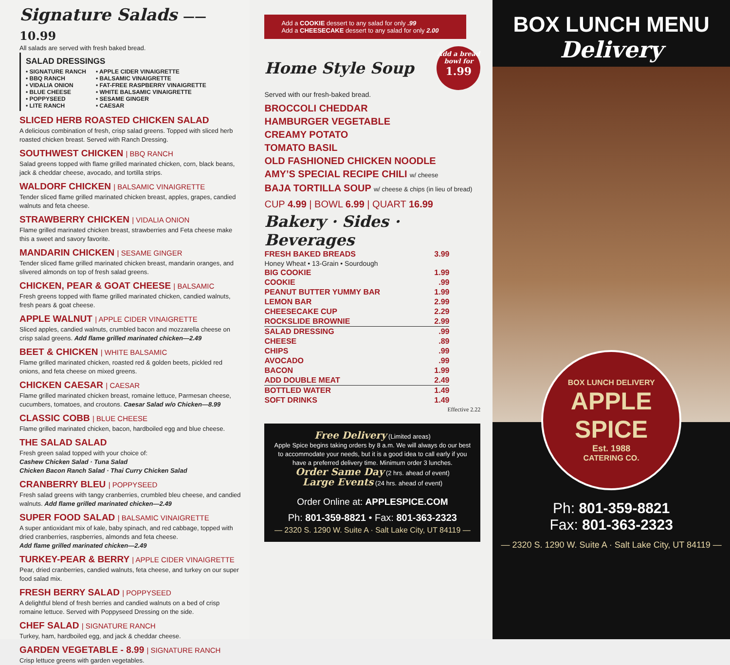Signature Salads ——10.99
All salads are served with fresh baked bread.
SALAD DRESSINGS
• SIGNATURE RANCH
• BBQ RANCH
• VIDALIA ONION
• BLUE CHEESE
• POPPYSEED
• LITE RANCH
• APPLE CIDER VINAIGRETTE
• BALSAMIC VINAIGRETTE
• FAT-FREE RASPBERRY VINAIGRETTE
• WHITE BALSAMIC VINAIGRETTE
• SESAME GINGER
• CAESAR
SLICED HERB ROASTED CHICKEN SALAD
A delicious combination of fresh, crisp salad greens. Topped with sliced herb roasted chicken breast. Served with Ranch Dressing.
SOUTHWEST CHICKEN | BBQ RANCH
Salad greens topped with flame grilled marinated chicken, corn, black beans, jack & cheddar cheese, avocado, and tortilla strips.
WALDORF CHICKEN | BALSAMIC VINAIGRETTE
Tender sliced flame grilled marinated chicken breast, apples, grapes, candied walnuts and feta cheese.
STRAWBERRY CHICKEN | VIDALIA ONION
Flame grilled marinated chicken breast, strawberries and Feta cheese make this a sweet and savory favorite.
MANDARIN CHICKEN | SESAME GINGER
Tender sliced flame grilled marinated chicken breast, mandarin oranges, and slivered almonds on top of fresh salad greens.
CHICKEN, PEAR & GOAT CHEESE | BALSAMIC
Fresh greens topped with flame grilled marinated chicken, candied walnuts, fresh pears & goat cheese.
APPLE WALNUT | APPLE CIDER VINAIGRETTE
Sliced apples, candied walnuts, crumbled bacon and mozzarella cheese on crisp salad greens. Add flame grilled marinated chicken—2.49
BEET & CHICKEN | WHITE BALSAMIC
Flame grilled marinated chicken, roasted red & golden beets, pickled red onions, and feta cheese on mixed greens.
CHICKEN CAESAR | CAESAR
Flame grilled marinated chicken breast, romaine lettuce, Parmesan cheese, cucumbers, tomatoes, and croutons. Caesar Salad w/o Chicken—8.99
CLASSIC COBB | BLUE CHEESE
Flame grilled marinated chicken, bacon, hardboiled egg and blue cheese.
THE SALAD SALAD
Fresh green salad topped with your choice of:
Cashew Chicken Salad · Tuna Salad
Chicken Bacon Ranch Salad · Thai Curry Chicken Salad
CRANBERRY BLEU | POPPYSEED
Fresh salad greens with tangy cranberries, crumbled bleu cheese, and candied walnuts. Add flame grilled marinated chicken—2.49
SUPER FOOD SALAD | BALSAMIC VINAIGRETTE
A super antioxidant mix of kale, baby spinach, and red cabbage, topped with dried cranberries, raspberries, almonds and feta cheese.
Add flame grilled marinated chicken—2.49
TURKEY-PEAR & BERRY | APPLE CIDER VINAIGRETTE
Pear, dried cranberries, candied walnuts, feta cheese, and turkey on our super food salad mix.
FRESH BERRY SALAD | POPPYSEED
A delightful blend of fresh berries and candied walnuts on a bed of crisp romaine lettuce. Served with Poppyseed Dressing on the side.
CHEF SALAD | SIGNATURE RANCH
Turkey, ham, hardboiled egg, and jack & cheddar cheese.
GARDEN VEGETABLE - 8.99 | SIGNATURE RANCH
Crisp lettuce greens with garden vegetables.
Add a COOKIE dessert to any salad for only .99
Add a CHEESECAKE dessert to any salad for only 2.00
Home Style Soup
Add a bread bowl for 1.99
Served with our fresh-baked bread.
BROCCOLI CHEDDAR
HAMBURGER VEGETABLE
CREAMY POTATO
TOMATO BASIL
OLD FASHIONED CHICKEN NOODLE
AMY’S SPECIAL RECIPE CHILI w/ cheese
BAJA TORTILLA SOUP w/ cheese & chips (in lieu of bread)
CUP 4.99 | BOWL 6.99 | QUART 16.99
Bakery · Sides · Beverages
| FRESH BAKED BREADS | 3.99 |
| Honey Wheat • 13-Grain • Sourdough | |
| BIG COOKIE | 1.99 |
| COOKIE | .99 |
| PEANUT BUTTER YUMMY BAR | 1.99 |
| LEMON BAR | 2.99 |
| CHEESECAKE CUP | 2.29 |
| ROCKSLIDE BROWNIE | 2.99 |
| SALAD DRESSING | .99 |
| CHEESE | .89 |
| CHIPS | .99 |
| AVOCADO | .99 |
| BACON | 1.99 |
| ADD DOUBLE MEAT | 2.49 |
| BOTTLED WATER | 1.49 |
| SOFT DRINKS | 1.49 |
Effective 2.22
Free Delivery (Limited areas)
Apple Spice begins taking orders by 8 a.m. We will always do our best to accommodate your needs, but it is a good idea to call early if you have a preferred delivery time. Minimum order 3 lunches.
Order Same Day (2 hrs. ahead of event)
Large Events (24 hrs. ahead of event)
Order Online at: APPLESPICE.COM
Ph: 801-359-8821 • Fax: 801-363-2323
— 2320 S. 1290 W. Suite A · Salt Lake City, UT 84119 —
BOX LUNCH MENU
Delivery
BOX LUNCH DELIVERY
APPLE SPICE
Est. 1988
CATERING CO.
Ph: 801-359-8821
Fax: 801-363-2323
— 2320 S. 1290 W. Suite A · Salt Lake City, UT 84119 —